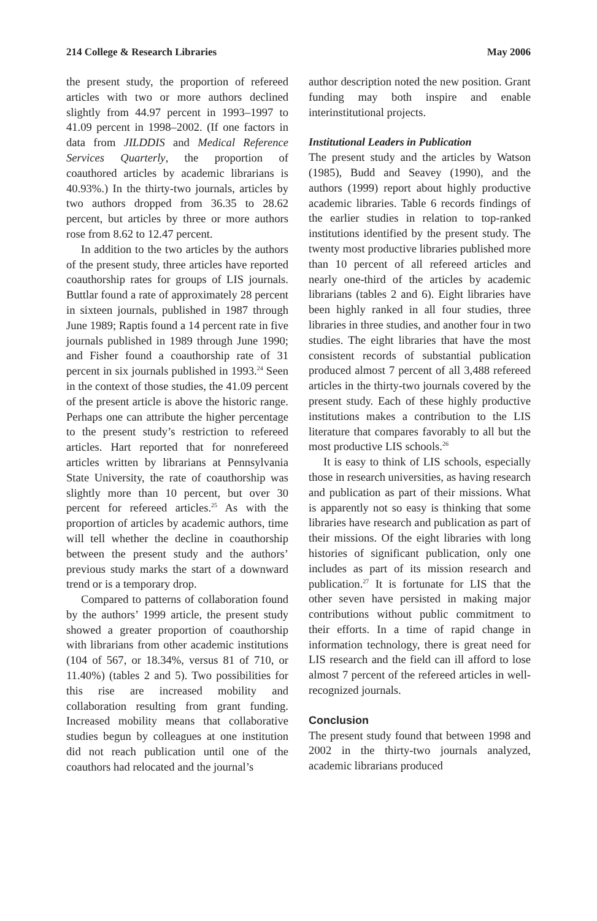214 College & Research Libraries May 2006
the present study, the proportion of refereed articles with two or more authors declined slightly from 44.97 percent in 1993–1997 to 41.09 percent in 1998–2002. (If one factors in data from JILDDIS and Medical Reference Services Quarterly, the proportion of coauthored articles by academic librarians is 40.93%.) In the thirty-two journals, articles by two authors dropped from 36.35 to 28.62 percent, but articles by three or more authors rose from 8.62 to 12.47 percent.
In addition to the two articles by the authors of the present study, three articles have reported coauthorship rates for groups of LIS journals. Buttlar found a rate of approximately 28 percent in sixteen journals, published in 1987 through June 1989; Raptis found a 14 percent rate in five journals published in 1989 through June 1990; and Fisher found a coauthorship rate of 31 percent in six journals published in 1993.<sup>24</sup> Seen in the context of those studies, the 41.09 percent of the present article is above the historic range. Perhaps one can attribute the higher percentage to the present study’s restriction to refereed articles. Hart reported that for nonrefereed articles written by librarians at Pennsylvania State University, the rate of coauthorship was slightly more than 10 percent, but over 30 percent for refereed articles.<sup>25</sup> As with the proportion of articles by academic authors, time will tell whether the decline in coauthorship between the present study and the authors’ previous study marks the start of a downward trend or is a temporary drop.
Compared to patterns of collaboration found by the authors’ 1999 article, the present study showed a greater proportion of coauthorship with librarians from other academic institutions (104 of 567, or 18.34%, versus 81 of 710, or 11.40%) (tables 2 and 5). Two possibilities for this rise are increased mobility and collaboration resulting from grant funding. Increased mobility means that collaborative studies begun by colleagues at one institution did not reach publication until one of the coauthors had relocated and the journal’s
author description noted the new position. Grant funding may both inspire and enable interinstitutional projects.
Institutional Leaders in Publication
The present study and the articles by Watson (1985), Budd and Seavey (1990), and the authors (1999) report about highly productive academic libraries. Table 6 records findings of the earlier studies in relation to top-ranked institutions identified by the present study. The twenty most productive libraries published more than 10 percent of all refereed articles and nearly one-third of the articles by academic librarians (tables 2 and 6). Eight libraries have been highly ranked in all four studies, three libraries in three studies, and another four in two studies. The eight libraries that have the most consistent records of substantial publication produced almost 7 percent of all 3,488 refereed articles in the thirty-two journals covered by the present study. Each of these highly productive institutions makes a contribution to the LIS literature that compares favorably to all but the most productive LIS schools.<sup>26</sup>
It is easy to think of LIS schools, especially those in research universities, as having research and publication as part of their missions. What is apparently not so easy is thinking that some libraries have research and publication as part of their missions. Of the eight libraries with long histories of significant publication, only one includes as part of its mission research and publication.<sup>27</sup> It is fortunate for LIS that the other seven have persisted in making major contributions without public commitment to their efforts. In a time of rapid change in information technology, there is great need for LIS research and the field can ill afford to lose almost 7 percent of the refereed articles in well-recognized journals.
Conclusion
The present study found that between 1998 and 2002 in the thirty-two journals analyzed, academic librarians produced